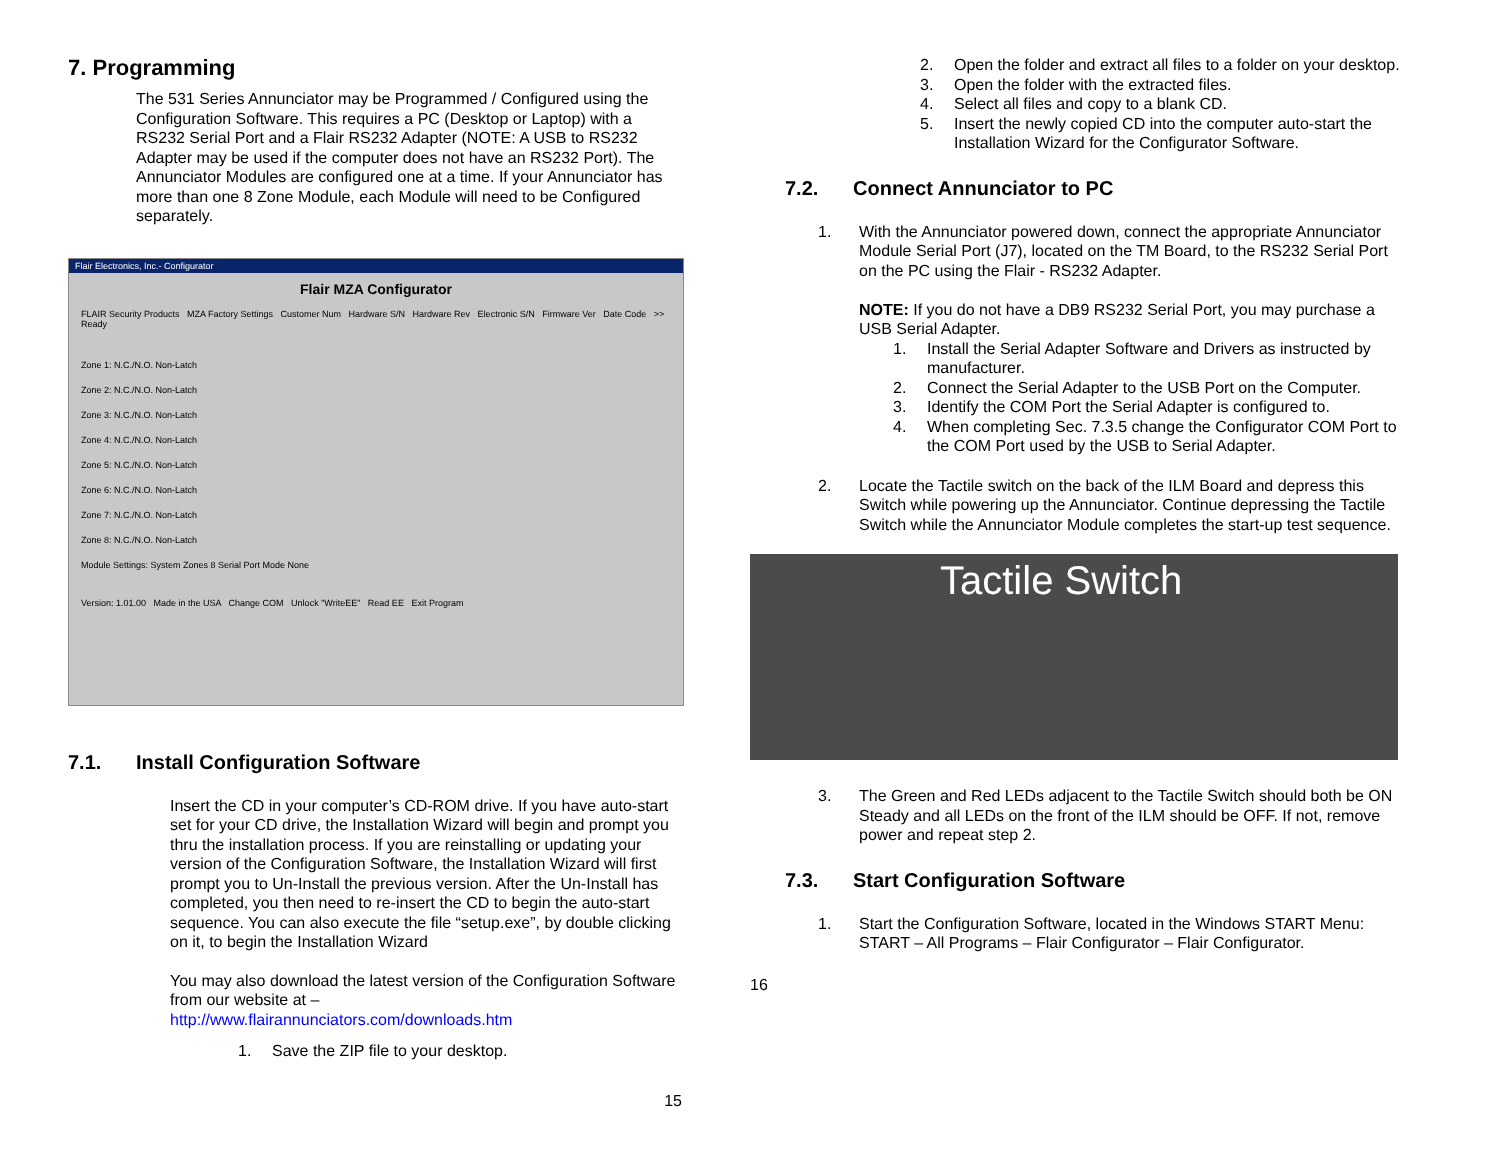7. Programming
The 531 Series Annunciator may be Programmed / Configured using the Configuration Software. This requires a PC (Desktop or Laptop) with a RS232 Serial Port and a Flair RS232 Adapter (NOTE: A USB to RS232 Adapter may be used if the computer does not have an RS232 Port). The Annunciator Modules are configured one at a time. If your Annunciator has more than one 8 Zone Module, each Module will need to be Configured separately.
Flair Electronics, Inc.- Configurator
Flair MZA Configurator
FLAIR Security Products MZA Factory Settings Customer Num Hardware S/N Hardware Rev Electronic S/N Firmware Ver Date Code >> Ready
Zone 1: N.C./N.O. Non-Latch
Zone 2: N.C./N.O. Non-Latch
Zone 3: N.C./N.O. Non-Latch
Zone 4: N.C./N.O. Non-Latch
Zone 5: N.C./N.O. Non-Latch
Zone 6: N.C./N.O. Non-Latch
Zone 7: N.C./N.O. Non-Latch
Zone 8: N.C./N.O. Non-Latch
Module Settings: System Zones 8 Serial Port Mode None
Version: 1.01.00 Made in the USA Change COM Unlock "WriteEE" Read EE Exit Program
7.1. Install Configuration Software
Insert the CD in your computer’s CD-ROM drive. If you have auto-start set for your CD drive, the Installation Wizard will begin and prompt you thru the installation process. If you are reinstalling or updating your version of the Configuration Software, the Installation Wizard will first prompt you to Un-Install the previous version. After the Un-Install has completed, you then need to re-insert the CD to begin the auto-start sequence. You can also execute the file “setup.exe”, by double clicking on it, to begin the Installation Wizard
You may also download the latest version of the Configuration Software from our website at –
http://www.flairannunciators.com/downloads.htm
1. Save the ZIP file to your desktop.
15
2. Open the folder and extract all files to a folder on your desktop.
3. Open the folder with the extracted files.
4. Select all files and copy to a blank CD.
5. Insert the newly copied CD into the computer auto-start the Installation Wizard for the Configurator Software.
7.2. Connect Annunciator to PC
1. With the Annunciator powered down, connect the appropriate Annunciator Module Serial Port (J7), located on the TM Board, to the RS232 Serial Port on the PC using the Flair - RS232 Adapter.
NOTE: If you do not have a DB9 RS232 Serial Port, you may purchase a USB Serial Adapter.
1. Install the Serial Adapter Software and Drivers as instructed by manufacturer.
2. Connect the Serial Adapter to the USB Port on the Computer.
3. Identify the COM Port the Serial Adapter is configured to.
4. When completing Sec. 7.3.5 change the Configurator COM Port to the COM Port used by the USB to Serial Adapter.
2. Locate the Tactile switch on the back of the ILM Board and depress this Switch while powering up the Annunciator. Continue depressing the Tactile Switch while the Annunciator Module completes the start-up test sequence.
Tactile Switch
3. The Green and Red LEDs adjacent to the Tactile Switch should both be ON Steady and all LEDs on the front of the ILM should be OFF. If not, remove power and repeat step 2.
7.3. Start Configuration Software
1. Start the Configuration Software, located in the Windows START Menu: START – All Programs – Flair Configurator – Flair Configurator.
16